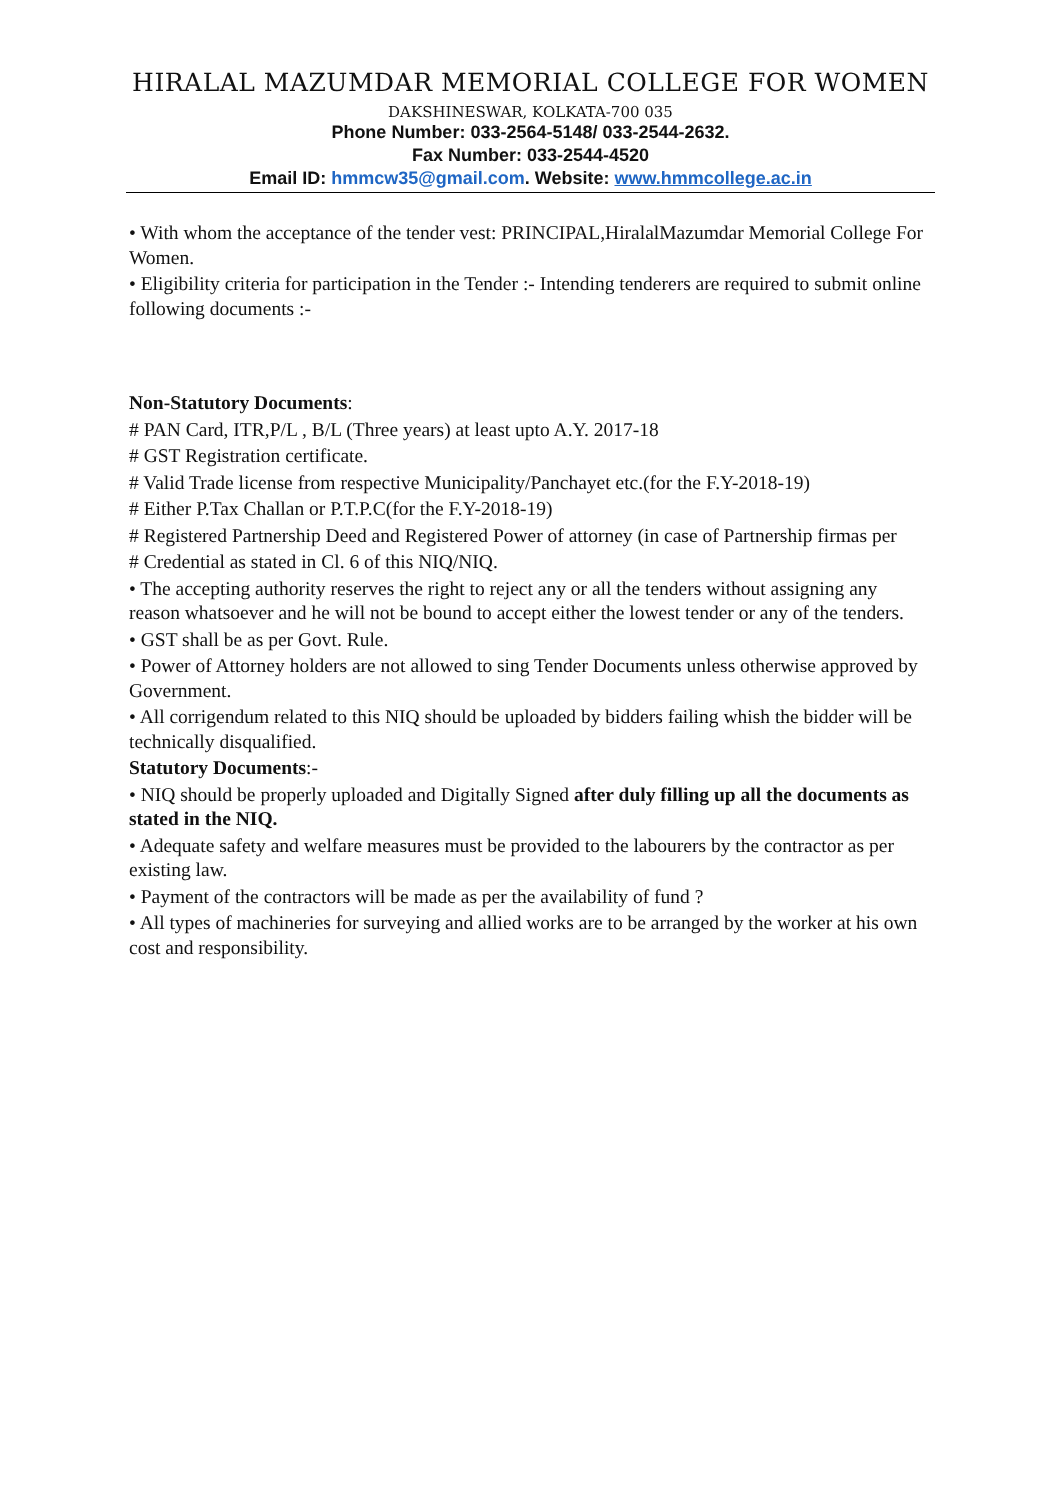HIRALAL MAZUMDAR MEMORIAL COLLEGE FOR WOMEN
DAKSHINESWAR, KOLKATA-700 035
Phone Number: 033-2564-5148/ 033-2544-2632.
Fax Number: 033-2544-4520
Email ID: hmmcw35@gmail.com. Website: www.hmmcollege.ac.in
• With whom the acceptance of the tender vest: PRINCIPAL,HiralalMazumdar Memorial College For Women.
• Eligibility criteria for participation in the Tender :- Intending tenderers are required to submit online following documents :-
Non-Statutory Documents:
# PAN Card, ITR,P/L , B/L (Three years) at least upto A.Y. 2017-18
# GST Registration certificate.
# Valid Trade license from respective Municipality/Panchayet etc.(for the F.Y-2018-19)
# Either P.Tax Challan or P.T.P.C(for the F.Y-2018-19)
# Registered Partnership Deed and Registered Power of attorney (in case of Partnership firmas per
# Credential as stated in Cl. 6 of this NIQ/NIQ.
• The accepting authority reserves the right to reject any or all the tenders without assigning any reason whatsoever and he will not be bound to accept either the lowest tender or any of the tenders.
• GST shall be as per Govt. Rule.
• Power of Attorney holders are not allowed to sing Tender Documents unless otherwise approved by Government.
• All corrigendum related to this NIQ should be uploaded by bidders failing whish the bidder will be technically disqualified.
Statutory Documents:-
• NIQ should be properly uploaded and Digitally Signed after duly filling up all the documents as stated in the NIQ.
• Adequate safety and welfare measures must be provided to the labourers by the contractor as per existing law.
• Payment of the contractors will be made as per the availability of fund ?
• All types of machineries for surveying and allied works are to be arranged by the worker at his own cost and responsibility.